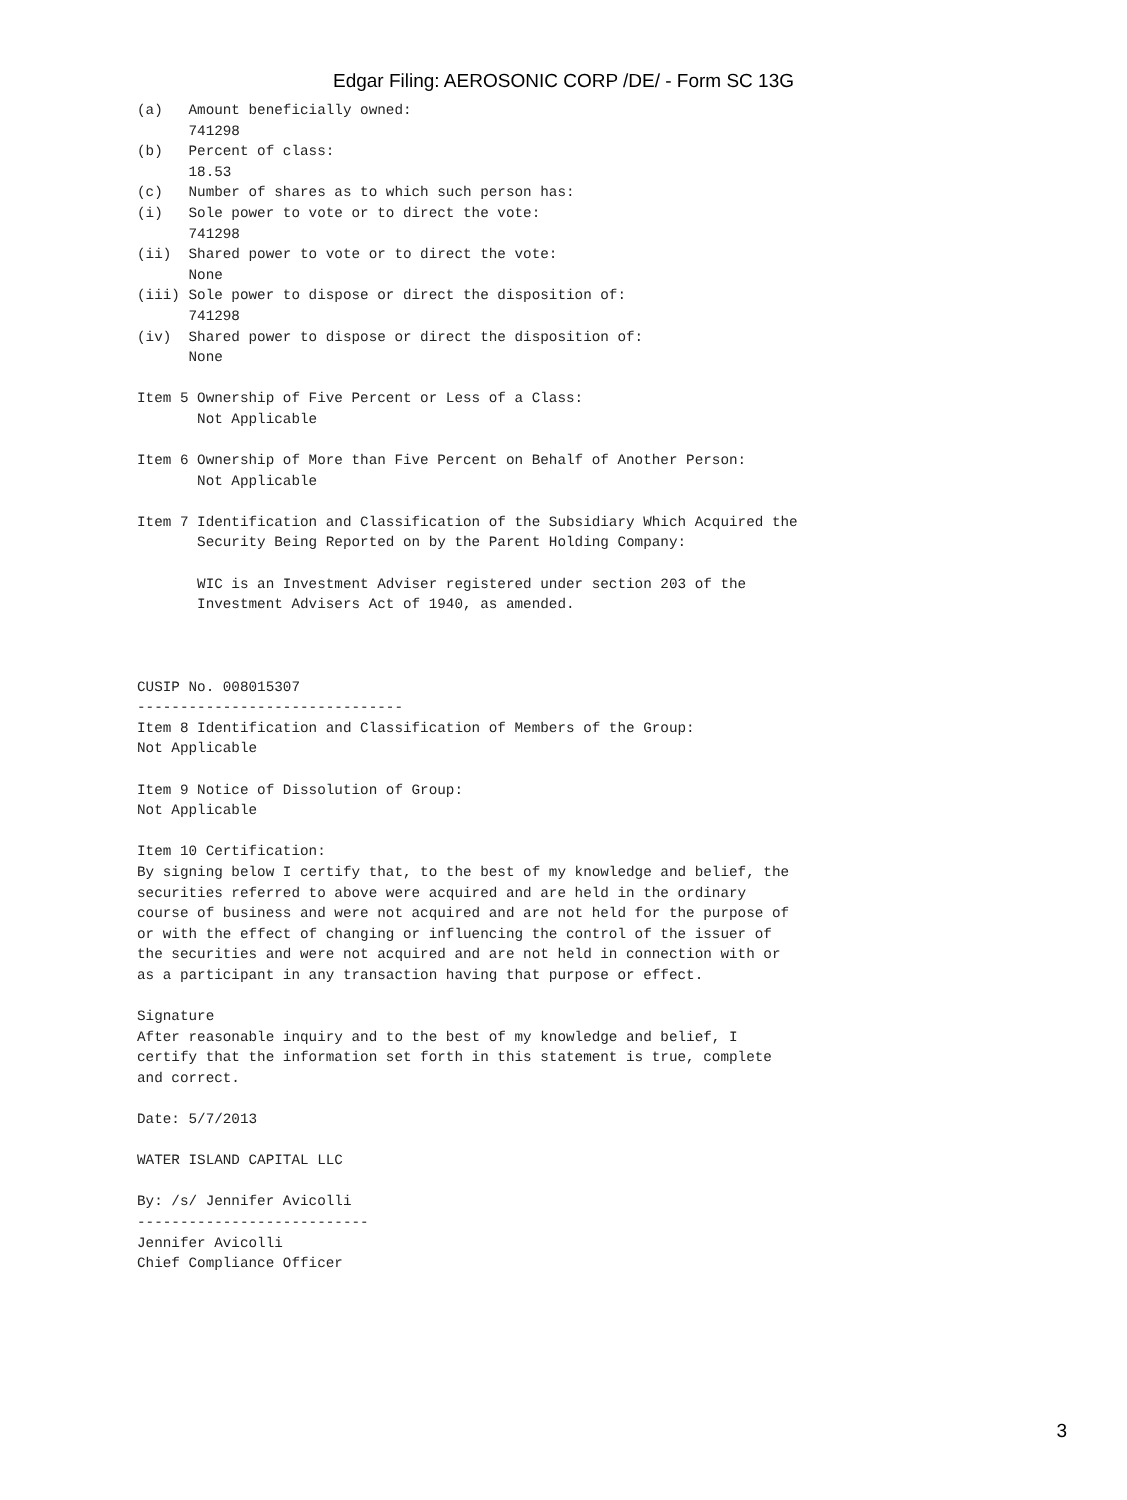Edgar Filing: AEROSONIC CORP /DE/ - Form SC 13G
(a)   Amount beneficially owned:
      741298
(b)   Percent of class:
      18.53
(c)   Number of shares as to which such person has:
(i)   Sole power to vote or to direct the vote:
      741298
(ii)  Shared power to vote or to direct the vote:
      None
(iii) Sole power to dispose or direct the disposition of:
      741298
(iv)  Shared power to dispose or direct the disposition of:
      None

Item 5 Ownership of Five Percent or Less of a Class:
       Not Applicable

Item 6 Ownership of More than Five Percent on Behalf of Another Person:
       Not Applicable

Item 7 Identification and Classification of the Subsidiary Which Acquired the
       Security Being Reported on by the Parent Holding Company:

       WIC is an Investment Adviser registered under section 203 of the
       Investment Advisers Act of 1940, as amended.



CUSIP No. 008015307
-------------------------------
Item 8 Identification and Classification of Members of the Group:
Not Applicable

Item 9 Notice of Dissolution of Group:
Not Applicable

Item 10 Certification:
By signing below I certify that, to the best of my knowledge and belief, the
securities referred to above were acquired and are held in the ordinary
course of business and were not acquired and are not held for the purpose of
or with the effect of changing or influencing the control of the issuer of
the securities and were not acquired and are not held in connection with or
as a participant in any transaction having that purpose or effect.

Signature
After reasonable inquiry and to the best of my knowledge and belief, I
certify that the information set forth in this statement is true, complete
and correct.

Date: 5/7/2013

WATER ISLAND CAPITAL LLC

By: /s/ Jennifer Avicolli
---------------------------
Jennifer Avicolli
Chief Compliance Officer
3